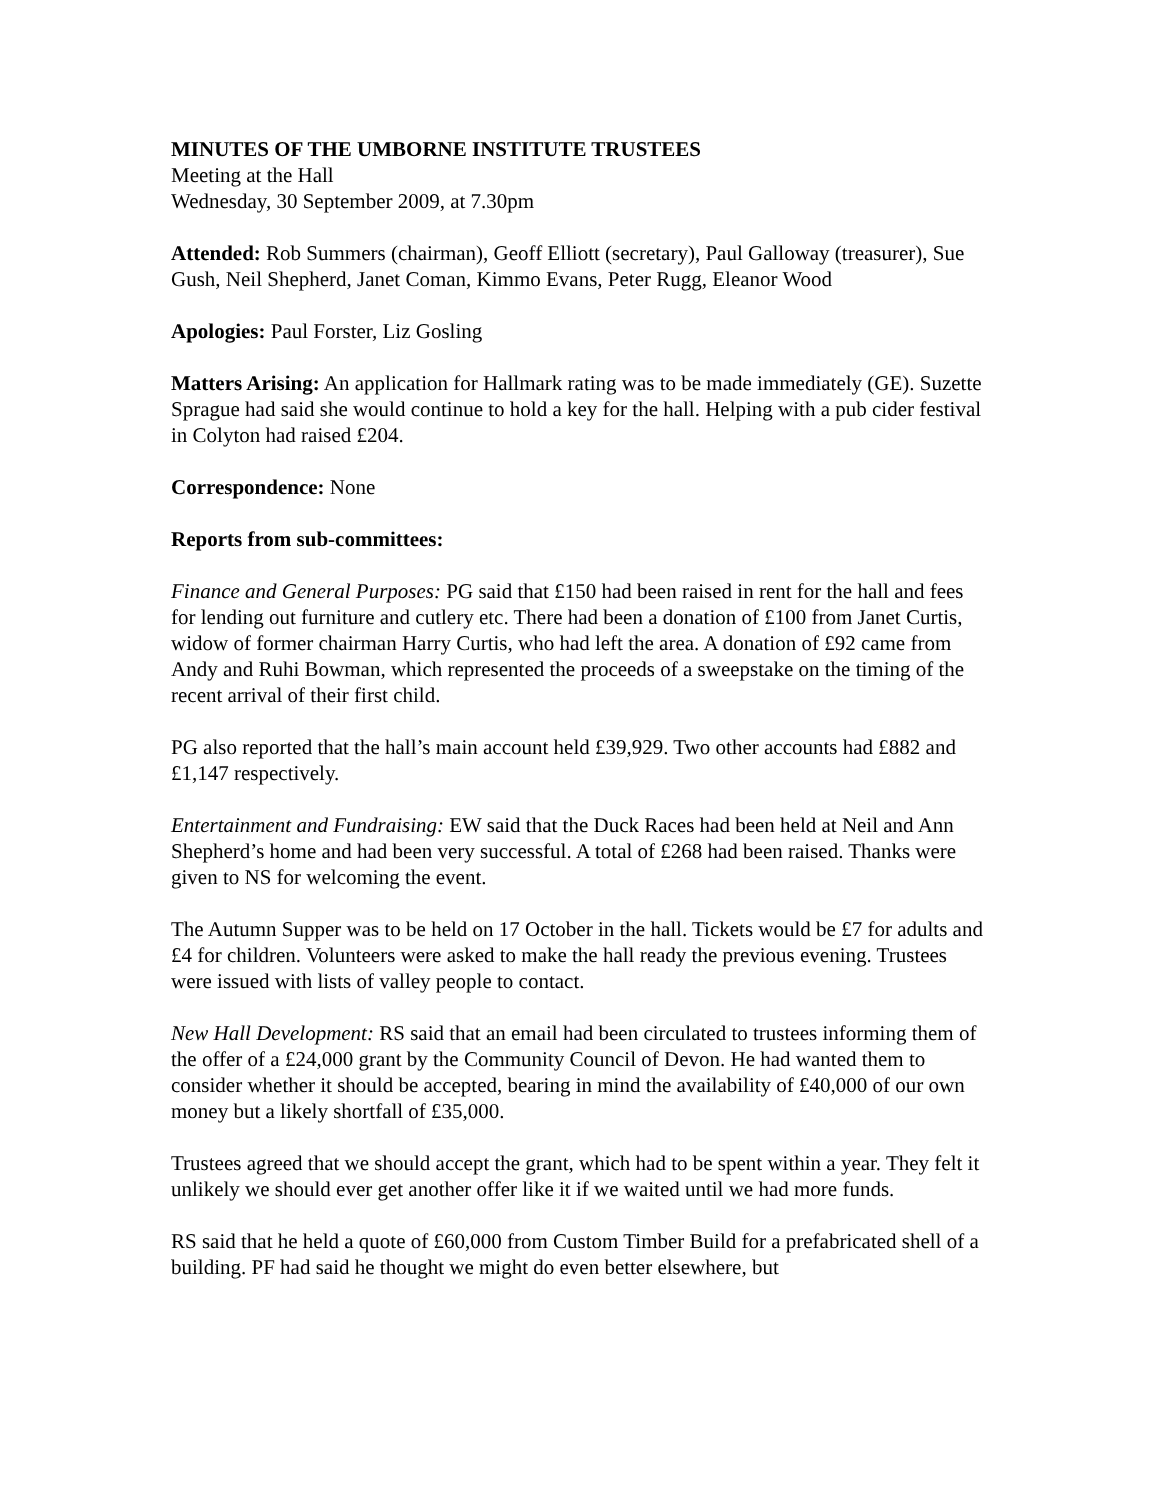MINUTES OF THE UMBORNE INSTITUTE TRUSTEES
Meeting at the Hall
Wednesday, 30 September 2009, at 7.30pm
Attended: Rob Summers (chairman), Geoff Elliott (secretary), Paul Galloway (treasurer), Sue Gush, Neil Shepherd, Janet Coman, Kimmo Evans, Peter Rugg, Eleanor Wood
Apologies: Paul Forster, Liz Gosling
Matters Arising: An application for Hallmark rating was to be made immediately (GE). Suzette Sprague had said she would continue to hold a key for the hall. Helping with a pub cider festival in Colyton had raised £204.
Correspondence: None
Reports from sub-committees:
Finance and General Purposes: PG said that £150 had been raised in rent for the hall and fees for lending out furniture and cutlery etc. There had been a donation of £100 from Janet Curtis, widow of former chairman Harry Curtis, who had left the area. A donation of £92 came from Andy and Ruhi Bowman, which represented the proceeds of a sweepstake on the timing of the recent arrival of their first child.
PG also reported that the hall’s main account held £39,929. Two other accounts had £882 and £1,147 respectively.
Entertainment and Fundraising: EW said that the Duck Races had been held at Neil and Ann Shepherd’s home and had been very successful. A total of £268 had been raised. Thanks were given to NS for welcoming the event.
The Autumn Supper was to be held on 17 October in the hall. Tickets would be £7 for adults and £4 for children. Volunteers were asked to make the hall ready the previous evening. Trustees were issued with lists of valley people to contact.
New Hall Development: RS said that an email had been circulated to trustees informing them of the offer of a £24,000 grant by the Community Council of Devon. He had wanted them to consider whether it should be accepted, bearing in mind the availability of £40,000 of our own money but a likely shortfall of £35,000.
Trustees agreed that we should accept the grant, which had to be spent within a year. They felt it unlikely we should ever get another offer like it if we waited until we had more funds.
RS said that he held a quote of £60,000 from Custom Timber Build for a prefabricated shell of a building. PF had said he thought we might do even better elsewhere, but